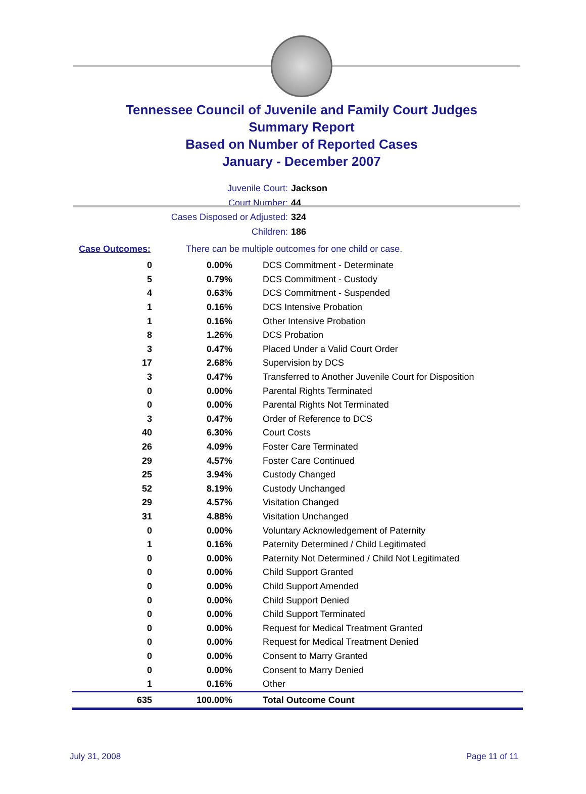Tennessee Council of Juvenile and Family Court Judges
Summary Report
Based on Number of Reported Cases
January - December 2007
Juvenile Court: Jackson
Court Number: 44
Cases Disposed or Adjusted: 324
Children: 186
Case Outcomes: There can be multiple outcomes for one child or case.
| 0 | 0.00% | DCS Commitment - Determinate |
| 5 | 0.79% | DCS Commitment - Custody |
| 4 | 0.63% | DCS Commitment - Suspended |
| 1 | 0.16% | DCS Intensive Probation |
| 1 | 0.16% | Other Intensive Probation |
| 8 | 1.26% | DCS Probation |
| 3 | 0.47% | Placed Under a Valid Court Order |
| 17 | 2.68% | Supervision by DCS |
| 3 | 0.47% | Transferred to Another Juvenile Court for Disposition |
| 0 | 0.00% | Parental Rights Terminated |
| 0 | 0.00% | Parental Rights Not Terminated |
| 3 | 0.47% | Order of Reference to DCS |
| 40 | 6.30% | Court Costs |
| 26 | 4.09% | Foster Care Terminated |
| 29 | 4.57% | Foster Care Continued |
| 25 | 3.94% | Custody Changed |
| 52 | 8.19% | Custody Unchanged |
| 29 | 4.57% | Visitation Changed |
| 31 | 4.88% | Visitation Unchanged |
| 0 | 0.00% | Voluntary Acknowledgement of Paternity |
| 1 | 0.16% | Paternity Determined / Child Legitimated |
| 0 | 0.00% | Paternity Not Determined / Child Not Legitimated |
| 0 | 0.00% | Child Support Granted |
| 0 | 0.00% | Child Support Amended |
| 0 | 0.00% | Child Support Denied |
| 0 | 0.00% | Child Support Terminated |
| 0 | 0.00% | Request for Medical Treatment Granted |
| 0 | 0.00% | Request for Medical Treatment Denied |
| 0 | 0.00% | Consent to Marry Granted |
| 0 | 0.00% | Consent to Marry Denied |
| 1 | 0.16% | Other |
| 635 | 100.00% | Total Outcome Count |
July 31, 2008 Page 11 of 11